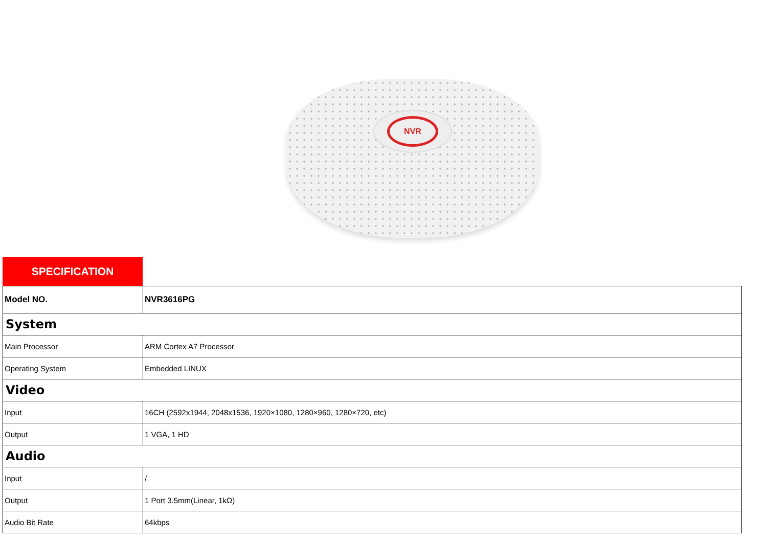NVR
SPECIFICATION
| Model NO. | NVR3616PG |
| System | |
| Main Processor | ARM Cortex A7 Processor |
| Operating System | Embedded LINUX |
| Video | |
| Input | 16CH (2592x1944, 2048x1536, 1920×1080, 1280×960, 1280×720, etc) |
| Output | 1 VGA, 1 HD |
| Audio | |
| Input | / |
| Output | 1 Port 3.5mm(Linear, 1kΩ) |
| Audio Bit Rate | 64kbps |